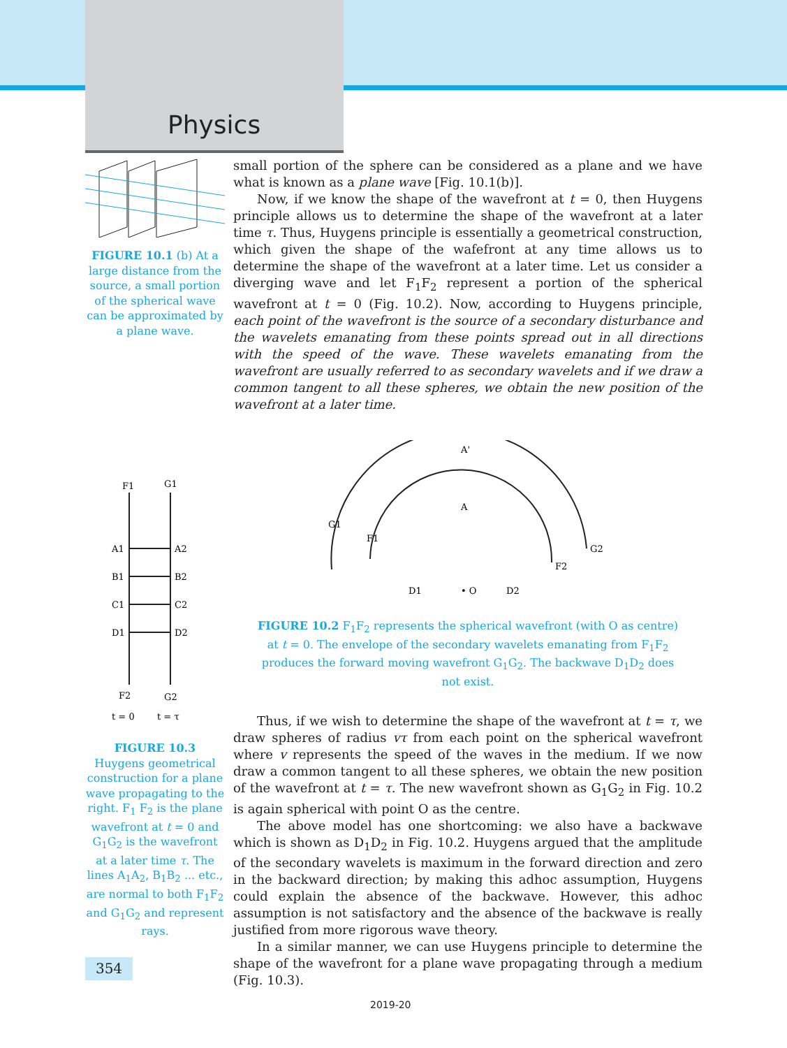Physics
FIGURE 10.1 (b) At a large distance from the source, a small portion of the spherical wave can be approximated by a plane wave.
small portion of the sphere can be considered as a plane and we have what is known as a plane wave [Fig. 10.1(b)].
Now, if we know the shape of the wavefront at t = 0, then Huygens principle allows us to determine the shape of the wavefront at a later time τ. Thus, Huygens principle is essentially a geometrical construction, which given the shape of the wafefront at any time allows us to determine the shape of the wavefront at a later time. Let us consider a diverging wave and let F<sub>1</sub>F<sub>2</sub> represent a portion of the spherical wavefront at t = 0 (Fig. 10.2). Now, according to Huygens principle, each point of the wavefront is the source of a secondary disturbance and the wavelets emanating from these points spread out in all directions with the speed of the wave. These wavelets emanating from the wavefront are usually referred to as secondary wavelets and if we draw a common tangent to all these spheres, we obtain the new position of the wavefront at a later time.
F1
G1
A1
A2
B1
B2
C1
C2
D1
D2
F2
G2
t = 0
t = τ
A'
A
G1
F1
G2
F2
D1
• O
D2
FIGURE 10.2 F<sub>1</sub>F<sub>2</sub> represents the spherical wavefront (with O as centre) at t = 0. The envelope of the secondary wavelets emanating from F<sub>1</sub>F<sub>2</sub> produces the forward moving wavefront G<sub>1</sub>G<sub>2</sub>. The backwave D<sub>1</sub>D<sub>2</sub> does not exist.
FIGURE 10.3
Huygens geometrical construction for a plane wave propagating to the right. F<sub>1</sub> F<sub>2</sub> is the plane wavefront at t = 0 and G<sub>1</sub>G<sub>2</sub> is the wavefront at a later time τ. The lines A<sub>1</sub>A<sub>2</sub>, B<sub>1</sub>B<sub>2</sub> ... etc., are normal to both F<sub>1</sub>F<sub>2</sub> and G<sub>1</sub>G<sub>2</sub> and represent rays.
Thus, if we wish to determine the shape of the wavefront at t = τ, we draw spheres of radius vτ from each point on the spherical wavefront where v represents the speed of the waves in the medium. If we now draw a common tangent to all these spheres, we obtain the new position of the wavefront at t = τ. The new wavefront shown as G<sub>1</sub>G<sub>2</sub> in Fig. 10.2 is again spherical with point O as the centre.
The above model has one shortcoming: we also have a backwave which is shown as D<sub>1</sub>D<sub>2</sub> in Fig. 10.2. Huygens argued that the amplitude of the secondary wavelets is maximum in the forward direction and zero in the backward direction; by making this adhoc assumption, Huygens could explain the absence of the backwave. However, this adhoc assumption is not satisfactory and the absence of the backwave is really justified from more rigorous wave theory.
In a similar manner, we can use Huygens principle to determine the shape of the wavefront for a plane wave propagating through a medium (Fig. 10.3).
354
2019-20